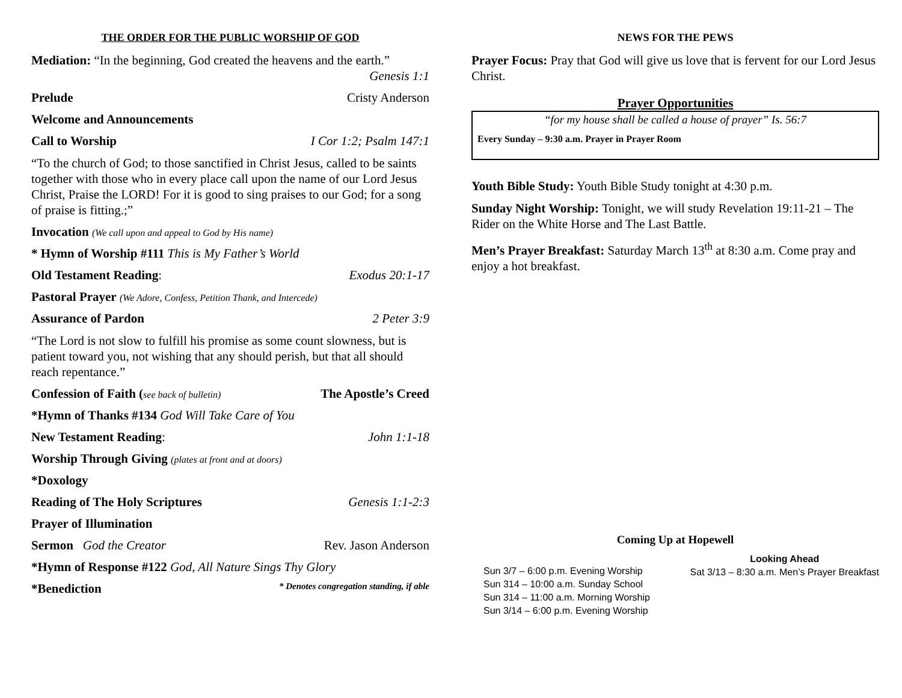THE ORDER FOR THE PUBLIC WORSHIP OF GOD
Mediation: “In the beginning, God created the heavens and the earth.”
Genesis 1:1
Prelude Cristy Anderson
Welcome and Announcements
Call to Worship I Cor 1:2; Psalm 147:1
“To the church of God; to those sanctified in Christ Jesus, called to be saints together with those who in every place call upon the name of our Lord Jesus Christ, Praise the LORD! For it is good to sing praises to our God; for a song of praise is fitting.;”
Invocation (We call upon and appeal to God by His name)
* Hymn of Worship #111 This is My Father’s World
Old Testament Reading: Exodus 20:1-17
Pastoral Prayer (We Adore, Confess, Petition Thank, and Intercede)
Assurance of Pardon 2 Peter 3:9
“The Lord is not slow to fulfill his promise as some count slowness, but is patient toward you, not wishing that any should perish, but that all should reach repentance.”
Confession of Faith (see back of bulletin) The Apostle’s Creed
*Hymn of Thanks #134 God Will Take Care of You
New Testament Reading: John 1:1-18
Worship Through Giving (plates at front and at doors)
*Doxology
Reading of The Holy Scriptures Genesis 1:1-2:3
Prayer of Illumination
Sermon God the Creator Rev. Jason Anderson
*Hymn of Response #122 God, All Nature Sings Thy Glory
*Benediction * Denotes congregation standing, if able
NEWS FOR THE PEWS
Prayer Focus: Pray that God will give us love that is fervent for our Lord Jesus Christ.
Prayer Opportunities
“for my house shall be called a house of prayer” Is. 56:7
Every Sunday – 9:30 a.m. Prayer in Prayer Room
Youth Bible Study: Youth Bible Study tonight at 4:30 p.m.
Sunday Night Worship: Tonight, we will study Revelation 19:11-21 – The Rider on the White Horse and The Last Battle.
Men’s Prayer Breakfast: Saturday March 13<sup>th</sup> at 8:30 a.m. Come pray and enjoy a hot breakfast.
Coming Up at Hopewell
Sun 3/7 – 6:00 p.m. Evening Worship
Sun 314 – 10:00 a.m. Sunday School
Sun 314 – 11:00 a.m. Morning Worship
Sun 3/14 – 6:00 p.m. Evening Worship
Looking Ahead
Sat 3/13 – 8:30 a.m. Men’s Prayer Breakfast